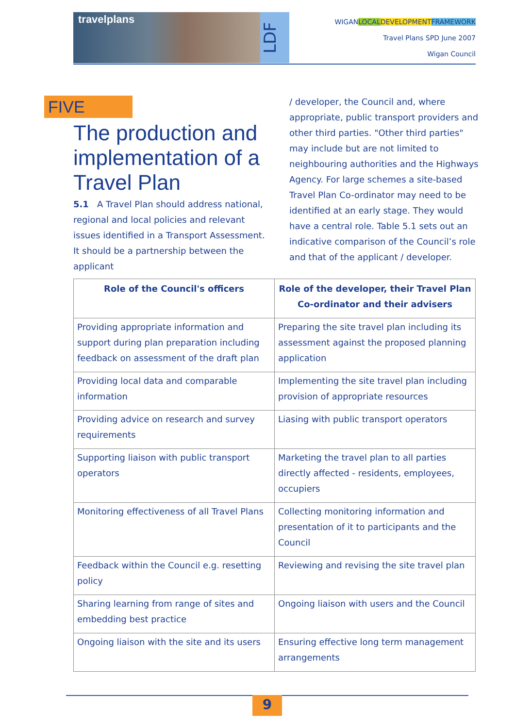travelplans
LDF
WIGANLOCAL DEVELOPMENT FRAMEWORK
Travel Plans SPD June 2007
Wigan Council
FIVE
The production and implementation of a Travel Plan
5.1 A Travel Plan should address national, regional and local policies and relevant issues identified in a Transport Assessment. It should be a partnership between the applicant
/ developer, the Council and, where appropriate, public transport providers and other third parties. "Other third parties" may include but are not limited to neighbouring authorities and the Highways Agency. For large schemes a site-based Travel Plan Co-ordinator may need to be identified at an early stage. They would have a central role. Table 5.1 sets out an indicative comparison of the Council’s role and that of the applicant / developer.
| Role of the Council's officers | Role of the developer, their Travel Plan Co-ordinator and their advisers |
| --- | --- |
| Providing appropriate information and support during plan preparation including feedback on assessment of the draft plan | Preparing the site travel plan including its assessment against the proposed planning application |
| Providing local data and comparable information | Implementing the site travel plan including provision of appropriate resources |
| Providing advice on research and survey requirements | Liasing with public transport operators |
| Supporting liaison with public transport operators | Marketing the travel plan to all parties directly affected - residents, employees, occupiers |
| Monitoring effectiveness of all Travel Plans | Collecting monitoring information and presentation of it to participants and the Council |
| Feedback within the Council e.g. resetting policy | Reviewing and revising the site travel plan |
| Sharing learning from range of sites and embedding best practice | Ongoing liaison with users and the Council |
| Ongoing liaison with the site and its users | Ensuring effective long term management arrangements |
9